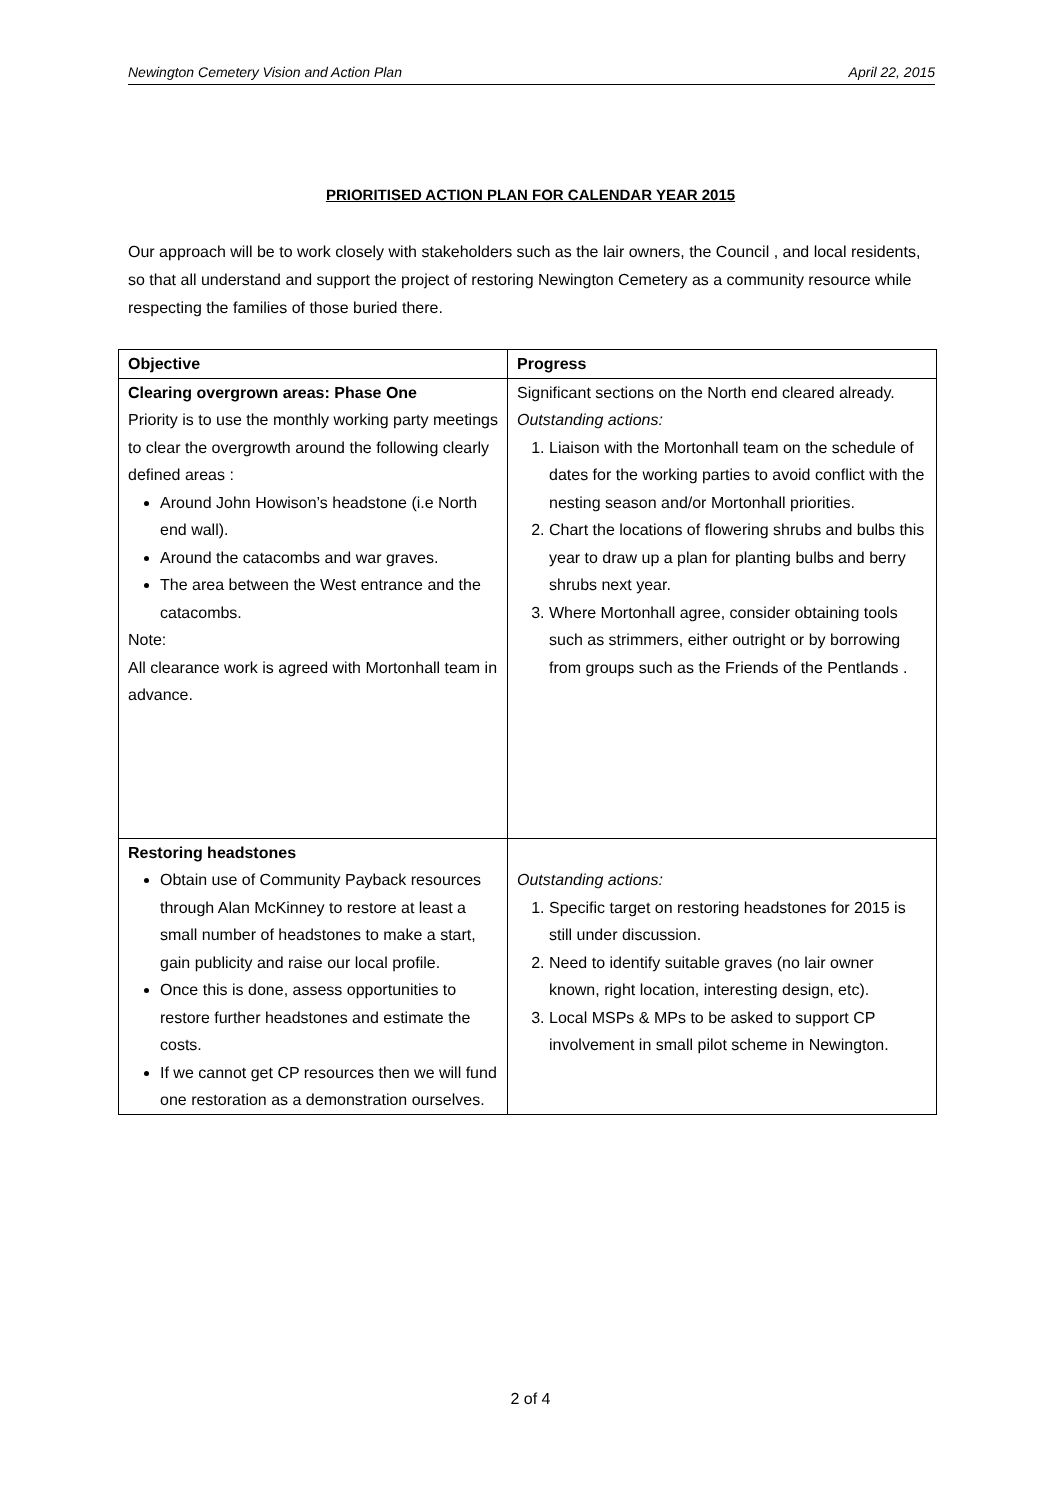Newington Cemetery Vision and Action Plan April 22, 2015
PRIORITISED ACTION PLAN FOR CALENDAR YEAR 2015
Our approach will be to work closely with stakeholders such as the lair owners, the Council , and local residents, so that all understand and support the project of restoring Newington Cemetery as a community resource while respecting the families of those buried there.
| Objective | Progress |
| --- | --- |
| Clearing overgrown areas: Phase One Priority is to use the monthly working party meetings to clear the overgrowth around the following clearly defined areas : Around John Howison’s headstone (i.e North end wall). Around the catacombs and war graves. The area between the West entrance and the catacombs. Note: All clearance work is agreed with Mortonhall team in advance. | Significant sections on the North end cleared already. Outstanding actions: 1. Liaison with the Mortonhall team on the schedule of dates for the working parties to avoid conflict with the nesting season and/or Mortonhall priorities. 2. Chart the locations of flowering shrubs and bulbs this year to draw up a plan for planting bulbs and berry shrubs next year. 3. Where Mortonhall agree, consider obtaining tools such as strimmers, either outright or by borrowing from groups such as the Friends of the Pentlands . |
| Restoring headstones Obtain use of Community Payback resources through Alan McKinney to restore at least a small number of headstones to make a start, gain publicity and raise our local profile. Once this is done, assess opportunities to restore further headstones and estimate the costs. If we cannot get CP resources then we will fund one restoration as a demonstration ourselves. | Outstanding actions: 1. Specific target on restoring headstones for 2015 is still under discussion. 2. Need to identify suitable graves (no lair owner known, right location, interesting design, etc). 3. Local MSPs & MPs to be asked to support CP involvement in small pilot scheme in Newington. |
2 of 4